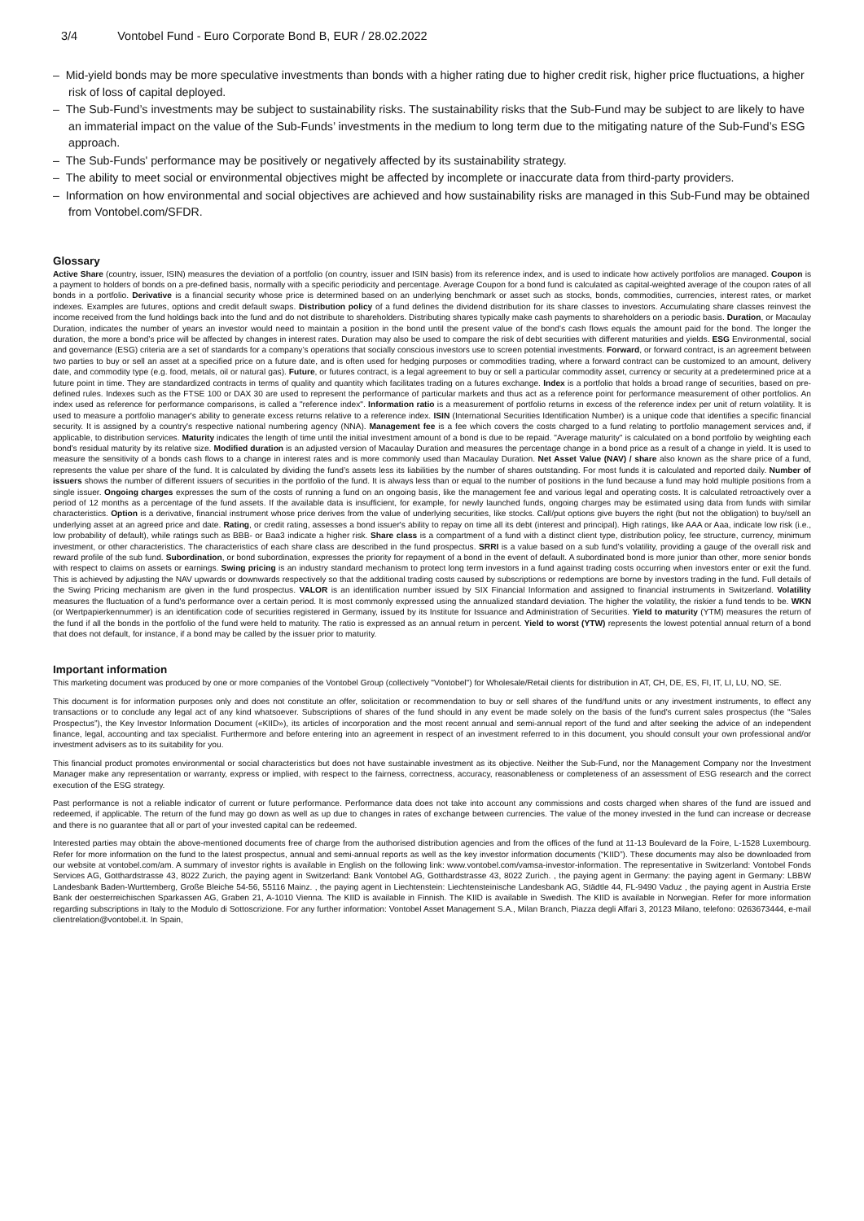3/4 Vontobel Fund - Euro Corporate Bond B, EUR / 28.02.2022
– Mid-yield bonds may be more speculative investments than bonds with a higher rating due to higher credit risk, higher price fluctuations, a higher risk of loss of capital deployed.
– The Sub-Fund’s investments may be subject to sustainability risks. The sustainability risks that the Sub-Fund may be subject to are likely to have an immaterial impact on the value of the Sub-Funds’ investments in the medium to long term due to the mitigating nature of the Sub-Fund’s ESG approach.
– The Sub-Funds' performance may be positively or negatively affected by its sustainability strategy.
– The ability to meet social or environmental objectives might be affected by incomplete or inaccurate data from third-party providers.
– Information on how environmental and social objectives are achieved and how sustainability risks are managed in this Sub-Fund may be obtained from Vontobel.com/SFDR.
Glossary
Active Share (country, issuer, ISIN) measures the deviation of a portfolio (on country, issuer and ISIN basis) from its reference index, and is used to indicate how actively portfolios are managed. Coupon is a payment to holders of bonds on a pre-defined basis, normally with a specific periodicity and percentage. Average Coupon for a bond fund is calculated as capital-weighted average of the coupon rates of all bonds in a portfolio. Derivative is a financial security whose price is determined based on an underlying benchmark or asset such as stocks, bonds, commodities, currencies, interest rates, or market indexes. Examples are futures, options and credit default swaps. Distribution policy of a fund defines the dividend distribution for its share classes to investors. Accumulating share classes reinvest the income received from the fund holdings back into the fund and do not distribute to shareholders. Distributing shares typically make cash payments to shareholders on a periodic basis. Duration, or Macaulay Duration, indicates the number of years an investor would need to maintain a position in the bond until the present value of the bond’s cash flows equals the amount paid for the bond. The longer the duration, the more a bond’s price will be affected by changes in interest rates. Duration may also be used to compare the risk of debt securities with different maturities and yields. ESG Environmental, social and governance (ESG) criteria are a set of standards for a company’s operations that socially conscious investors use to screen potential investments. Forward, or forward contract, is an agreement between two parties to buy or sell an asset at a specified price on a future date, and is often used for hedging purposes or commodities trading, where a forward contract can be customized to an amount, delivery date, and commodity type (e.g. food, metals, oil or natural gas). Future, or futures contract, is a legal agreement to buy or sell a particular commodity asset, currency or security at a predetermined price at a future point in time. They are standardized contracts in terms of quality and quantity which facilitates trading on a futures exchange. Index is a portfolio that holds a broad range of securities, based on pre-defined rules. Indexes such as the FTSE 100 or DAX 30 are used to represent the performance of particular markets and thus act as a reference point for performance measurement of other portfolios. An index used as reference for performance comparisons, is called a "reference index". Information ratio is a measurement of portfolio returns in excess of the reference index per unit of return volatility. It is used to measure a portfolio manager's ability to generate excess returns relative to a reference index. ISIN (International Securities Identification Number) is a unique code that identifies a specific financial security. It is assigned by a country's respective national numbering agency (NNA). Management fee is a fee which covers the costs charged to a fund relating to portfolio management services and, if applicable, to distribution services. Maturity indicates the length of time until the initial investment amount of a bond is due to be repaid. "Average maturity" is calculated on a bond portfolio by weighting each bond's residual maturity by its relative size. Modified duration is an adjusted version of Macaulay Duration and measures the percentage change in a bond price as a result of a change in yield. It is used to measure the sensitivity of a bonds cash flows to a change in interest rates and is more commonly used than Macaulay Duration. Net Asset Value (NAV) / share also known as the share price of a fund, represents the value per share of the fund. It is calculated by dividing the fund’s assets less its liabilities by the number of shares outstanding. For most funds it is calculated and reported daily. Number of issuers shows the number of different issuers of securities in the portfolio of the fund. It is always less than or equal to the number of positions in the fund because a fund may hold multiple positions from a single issuer. Ongoing charges expresses the sum of the costs of running a fund on an ongoing basis, like the management fee and various legal and operating costs. It is calculated retroactively over a period of 12 months as a percentage of the fund assets. If the available data is insufficient, for example, for newly launched funds, ongoing charges may be estimated using data from funds with similar characteristics. Option is a derivative, financial instrument whose price derives from the value of underlying securities, like stocks. Call/put options give buyers the right (but not the obligation) to buy/sell an underlying asset at an agreed price and date. Rating, or credit rating, assesses a bond issuer's ability to repay on time all its debt (interest and principal). High ratings, like AAA or Aaa, indicate low risk (i.e., low probability of default), while ratings such as BBB- or Baa3 indicate a higher risk. Share class is a compartment of a fund with a distinct client type, distribution policy, fee structure, currency, minimum investment, or other characteristics. The characteristics of each share class are described in the fund prospectus. SRRI is a value based on a sub fund’s volatility, providing a gauge of the overall risk and reward profile of the sub fund. Subordination, or bond subordination, expresses the priority for repayment of a bond in the event of default. A subordinated bond is more junior than other, more senior bonds with respect to claims on assets or earnings. Swing pricing is an industry standard mechanism to protect long term investors in a fund against trading costs occurring when investors enter or exit the fund. This is achieved by adjusting the NAV upwards or downwards respectively so that the additional trading costs caused by subscriptions or redemptions are borne by investors trading in the fund. Full details of the Swing Pricing mechanism are given in the fund prospectus. VALOR is an identification number issued by SIX Financial Information and assigned to financial instruments in Switzerland. Volatility measures the fluctuation of a fund's performance over a certain period. It is most commonly expressed using the annualized standard deviation. The higher the volatility, the riskier a fund tends to be. WKN (or Wertpapierkennummer) is an identification code of securities registered in Germany, issued by its Institute for Issuance and Administration of Securities. Yield to maturity (YTM) measures the return of the fund if all the bonds in the portfolio of the fund were held to maturity. The ratio is expressed as an annual return in percent. Yield to worst (YTW) represents the lowest potential annual return of a bond that does not default, for instance, if a bond may be called by the issuer prior to maturity.
Important information
This marketing document was produced by one or more companies of the Vontobel Group (collectively "Vontobel") for Wholesale/Retail clients for distribution in AT, CH, DE, ES, FI, IT, LI, LU, NO, SE.
This document is for information purposes only and does not constitute an offer, solicitation or recommendation to buy or sell shares of the fund/fund units or any investment instruments, to effect any transactions or to conclude any legal act of any kind whatsoever. Subscriptions of shares of the fund should in any event be made solely on the basis of the fund's current sales prospectus (the “Sales Prospectus”), the Key Investor Information Document («KIID»), its articles of incorporation and the most recent annual and semi-annual report of the fund and after seeking the advice of an independent finance, legal, accounting and tax specialist. Furthermore and before entering into an agreement in respect of an investment referred to in this document, you should consult your own professional and/or investment advisers as to its suitability for you.
This financial product promotes environmental or social characteristics but does not have sustainable investment as its objective. Neither the Sub-Fund, nor the Management Company nor the Investment Manager make any representation or warranty, express or implied, with respect to the fairness, correctness, accuracy, reasonableness or completeness of an assessment of ESG research and the correct execution of the ESG strategy.
Past performance is not a reliable indicator of current or future performance. Performance data does not take into account any commissions and costs charged when shares of the fund are issued and redeemed, if applicable. The return of the fund may go down as well as up due to changes in rates of exchange between currencies. The value of the money invested in the fund can increase or decrease and there is no guarantee that all or part of your invested capital can be redeemed.
Interested parties may obtain the above-mentioned documents free of charge from the authorised distribution agencies and from the offices of the fund at 11-13 Boulevard de la Foire, L-1528 Luxembourg. Refer for more information on the fund to the latest prospectus, annual and semi-annual reports as well as the key investor information documents (“KIID”). These documents may also be downloaded from our website at vontobel.com/am. A summary of investor rights is available in English on the following link: www.vontobel.com/vamsa-investor-information. The representative in Switzerland: Vontobel Fonds Services AG, Gotthardstrasse 43, 8022 Zurich, the paying agent in Switzerland: Bank Vontobel AG, Gotthardstrasse 43, 8022 Zurich. , the paying agent in Germany: the paying agent in Germany: LBBW Landesbank Baden-Wurttemberg, Große Bleiche 54-56, 55116 Mainz. , the paying agent in Liechtenstein: Liechtensteinische Landesbank AG, Städtle 44, FL-9490 Vaduz , the paying agent in Austria Erste Bank der oesterreichischen Sparkassen AG, Graben 21, A-1010 Vienna. The KIID is available in Finnish. The KIID is available in Swedish. The KIID is available in Norwegian. Refer for more information regarding subscriptions in Italy to the Modulo di Sottoscrizione. For any further information: Vontobel Asset Management S.A., Milan Branch, Piazza degli Affari 3, 20123 Milano, telefono: 0263673444, e-mail clientrelation@vontobel.it. In Spain,